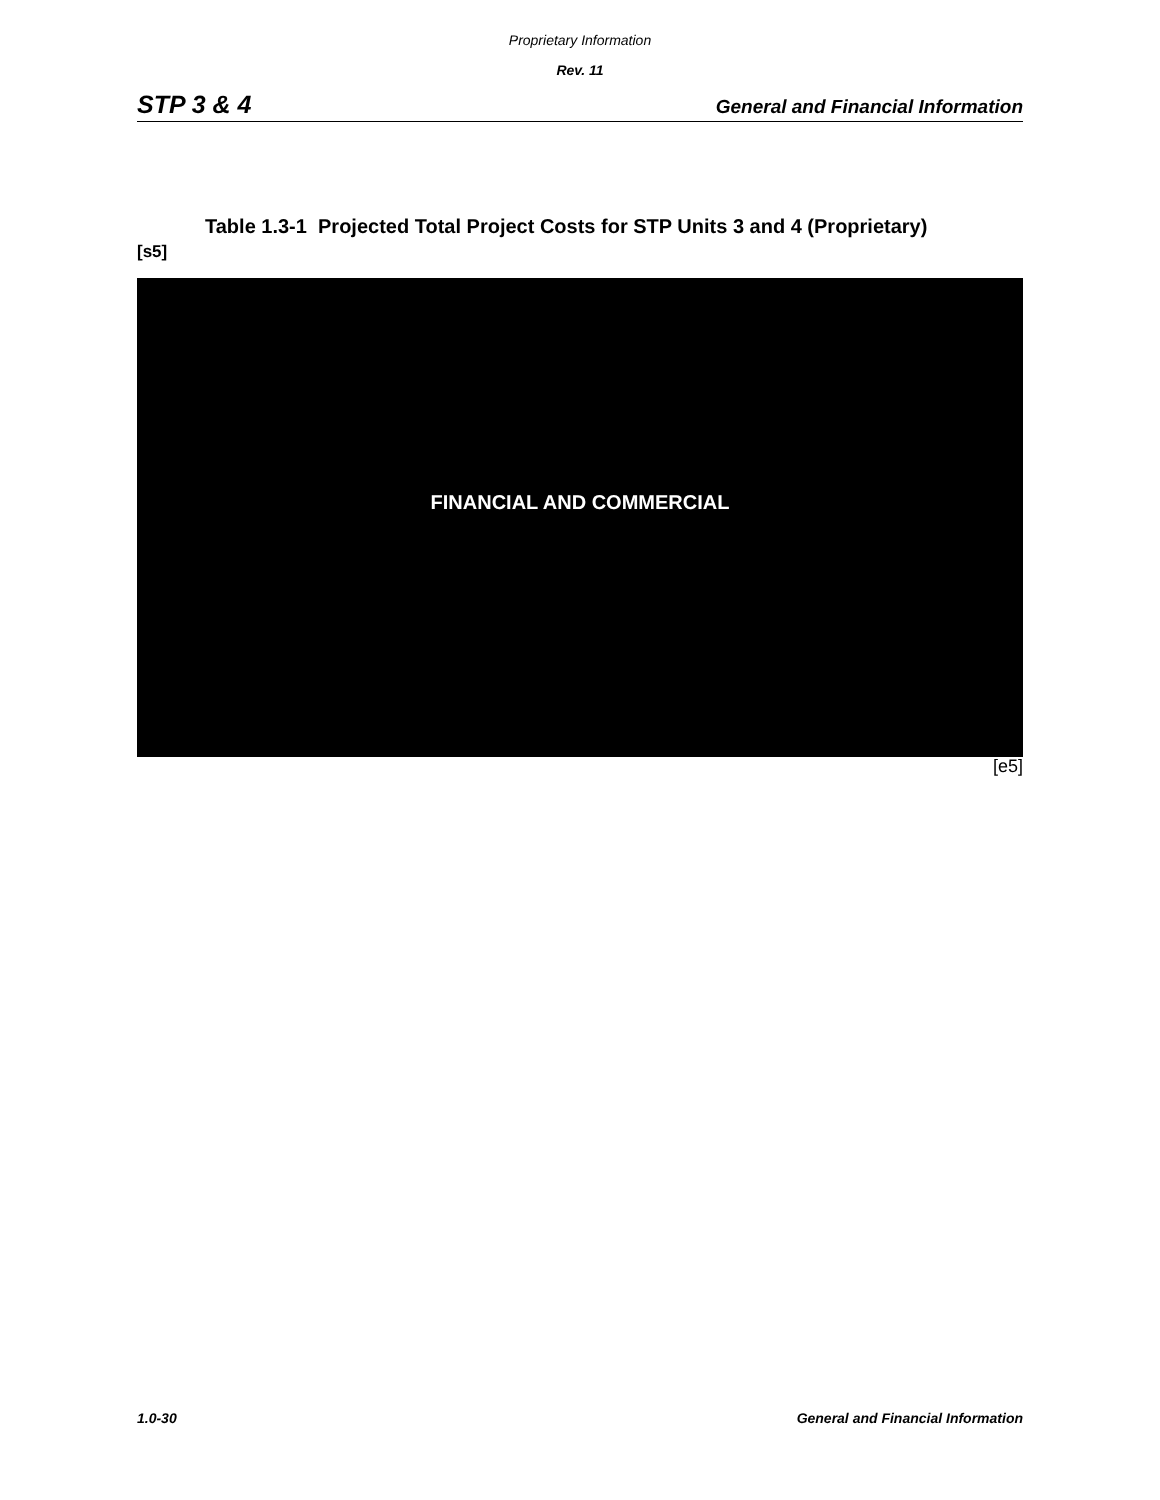Proprietary Information
Rev. 11
STP 3 & 4 General and Financial Information
Table 1.3-1 Projected Total Project Costs for STP Units 3 and 4 (Proprietary)
[s5]
FINANCIAL AND COMMERCIAL
[e5]
1.0-30 General and Financial Information